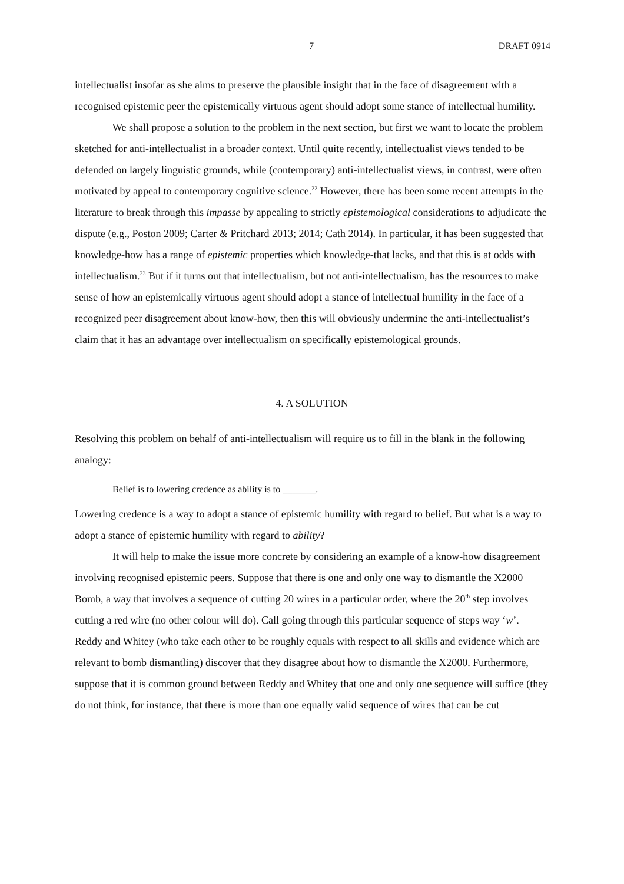7 DRAFT 0914
intellectualist insofar as she aims to preserve the plausible insight that in the face of disagreement with a recognised epistemic peer the epistemically virtuous agent should adopt some stance of intellectual humility.
We shall propose a solution to the problem in the next section, but first we want to locate the problem sketched for anti-intellectualist in a broader context. Until quite recently, intellectualist views tended to be defended on largely linguistic grounds, while (contemporary) anti-intellectualist views, in contrast, were often motivated by appeal to contemporary cognitive science.<sup>22</sup> However, there has been some recent attempts in the literature to break through this impasse by appealing to strictly epistemological considerations to adjudicate the dispute (e.g., Poston 2009; Carter & Pritchard 2013; 2014; Cath 2014). In particular, it has been suggested that knowledge-how has a range of epistemic properties which knowledge-that lacks, and that this is at odds with intellectualism.<sup>23</sup> But if it turns out that intellectualism, but not anti-intellectualism, has the resources to make sense of how an epistemically virtuous agent should adopt a stance of intellectual humility in the face of a recognized peer disagreement about know-how, then this will obviously undermine the anti-intellectualist’s claim that it has an advantage over intellectualism on specifically epistemological grounds.
4. A SOLUTION
Resolving this problem on behalf of anti-intellectualism will require us to fill in the blank in the following analogy:
Belief is to lowering credence as ability is to _______.
Lowering credence is a way to adopt a stance of epistemic humility with regard to belief. But what is a way to adopt a stance of epistemic humility with regard to ability?
It will help to make the issue more concrete by considering an example of a know-how disagreement involving recognised epistemic peers. Suppose that there is one and only one way to dismantle the X2000 Bomb, a way that involves a sequence of cutting 20 wires in a particular order, where the 20<sup>th</sup> step involves cutting a red wire (no other colour will do). Call going through this particular sequence of steps way ‘w’. Reddy and Whitey (who take each other to be roughly equals with respect to all skills and evidence which are relevant to bomb dismantling) discover that they disagree about how to dismantle the X2000. Furthermore, suppose that it is common ground between Reddy and Whitey that one and only one sequence will suffice (they do not think, for instance, that there is more than one equally valid sequence of wires that can be cut